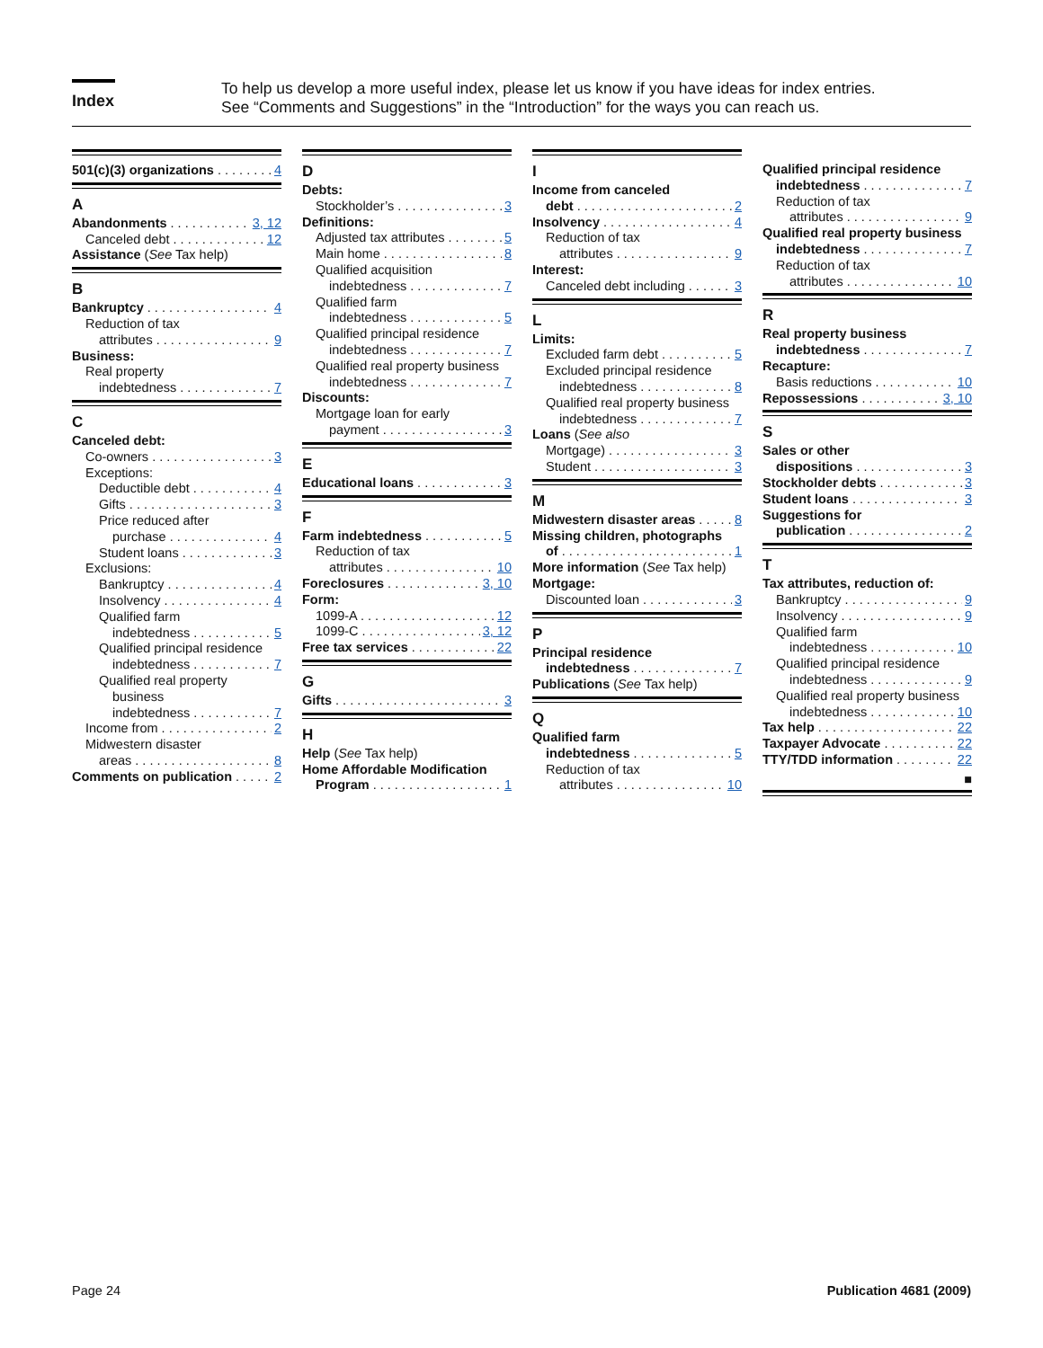Index
To help us develop a more useful index, please let us know if you have ideas for index entries.
See “Comments and Suggestions” in the “Introduction” for the ways you can reach us.
501(c)(3) organizations 4
A
Abandonments 3, 12
Canceled debt 12
Assistance (See Tax help)
B
Bankruptcy 4
Reduction of tax
attributes 9
Business:
Real property
indebtedness 7
C
Canceled debt:
Co-owners 3
Exceptions:
Deductible debt 4
Gifts 3
Price reduced after
purchase 4
Student loans 3
Exclusions:
Bankruptcy 4
Insolvency 4
Qualified farm
indebtedness 5
Qualified principal residence
indebtedness 7
Qualified real property
business
indebtedness 7
Income from 2
Midwestern disaster
areas 8
Comments on publication 2
D
Debts:
Stockholder’s 3
Definitions:
Adjusted tax attributes 5
Main home 8
Qualified acquisition
indebtedness 7
Qualified farm
indebtedness 5
Qualified principal residence
indebtedness 7
Qualified real property business
indebtedness 7
Discounts:
Mortgage loan for early
payment 3
E
Educational loans 3
F
Farm indebtedness 5
Reduction of tax
attributes 10
Foreclosures 3, 10
Form:
1099-A 12
1099-C 3, 12
Free tax services 22
G
Gifts 3
H
Help (See Tax help)
Home Affordable Modification
Program 1
I
Income from canceled
debt 2
Insolvency 4
Reduction of tax
attributes 9
Interest:
Canceled debt including 3
L
Limits:
Excluded farm debt 5
Excluded principal residence
indebtedness 8
Qualified real property business
indebtedness 7
Loans (See also
Mortgage) 3
Student 3
M
Midwestern disaster areas 8
Missing children, photographs
of 1
More information (See Tax help)
Mortgage:
Discounted loan 3
P
Principal residence
indebtedness 7
Publications (See Tax help)
Q
Qualified farm
indebtedness 5
Reduction of tax
attributes 10
Qualified principal residence
indebtedness 7
Reduction of tax
attributes 9
Qualified real property business
indebtedness 7
Reduction of tax
attributes 10
R
Real property business
indebtedness 7
Recapture:
Basis reductions 10
Repossessions 3, 10
S
Sales or other
dispositions 3
Stockholder debts 3
Student loans 3
Suggestions for
publication 2
T
Tax attributes, reduction of:
Bankruptcy 9
Insolvency 9
Qualified farm
indebtedness 10
Qualified principal residence
indebtedness 9
Qualified real property business
indebtedness 10
Tax help 22
Taxpayer Advocate 22
TTY/TDD information 22
■
Page 24 Publication 4681 (2009)